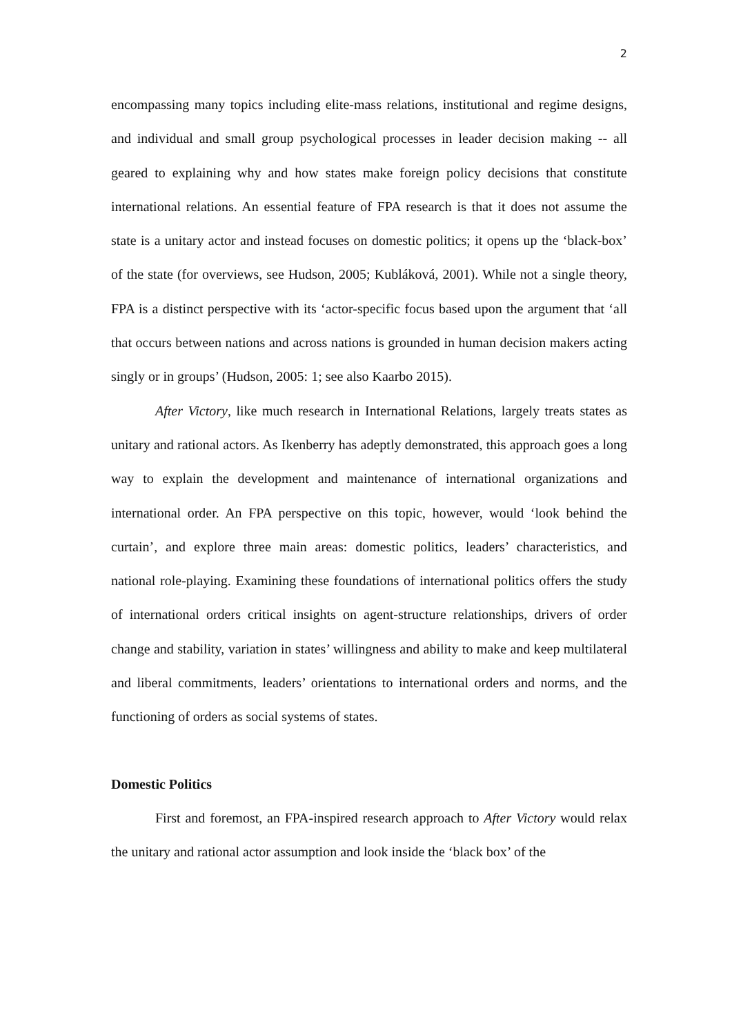2
encompassing many topics including elite-mass relations, institutional and regime designs, and individual and small group psychological processes in leader decision making -- all geared to explaining why and how states make foreign policy decisions that constitute international relations. An essential feature of FPA research is that it does not assume the state is a unitary actor and instead focuses on domestic politics; it opens up the ‘black-box’ of the state (for overviews, see Hudson, 2005; Kubláková, 2001). While not a single theory, FPA is a distinct perspective with its ‘actor-specific focus based upon the argument that ‘all that occurs between nations and across nations is grounded in human decision makers acting singly or in groups’ (Hudson, 2005: 1; see also Kaarbo 2015).
After Victory, like much research in International Relations, largely treats states as unitary and rational actors. As Ikenberry has adeptly demonstrated, this approach goes a long way to explain the development and maintenance of international organizations and international order. An FPA perspective on this topic, however, would ‘look behind the curtain’, and explore three main areas: domestic politics, leaders’ characteristics, and national role-playing. Examining these foundations of international politics offers the study of international orders critical insights on agent-structure relationships, drivers of order change and stability, variation in states’ willingness and ability to make and keep multilateral and liberal commitments, leaders’ orientations to international orders and norms, and the functioning of orders as social systems of states.
Domestic Politics
First and foremost, an FPA-inspired research approach to After Victory would relax the unitary and rational actor assumption and look inside the ‘black box’ of the